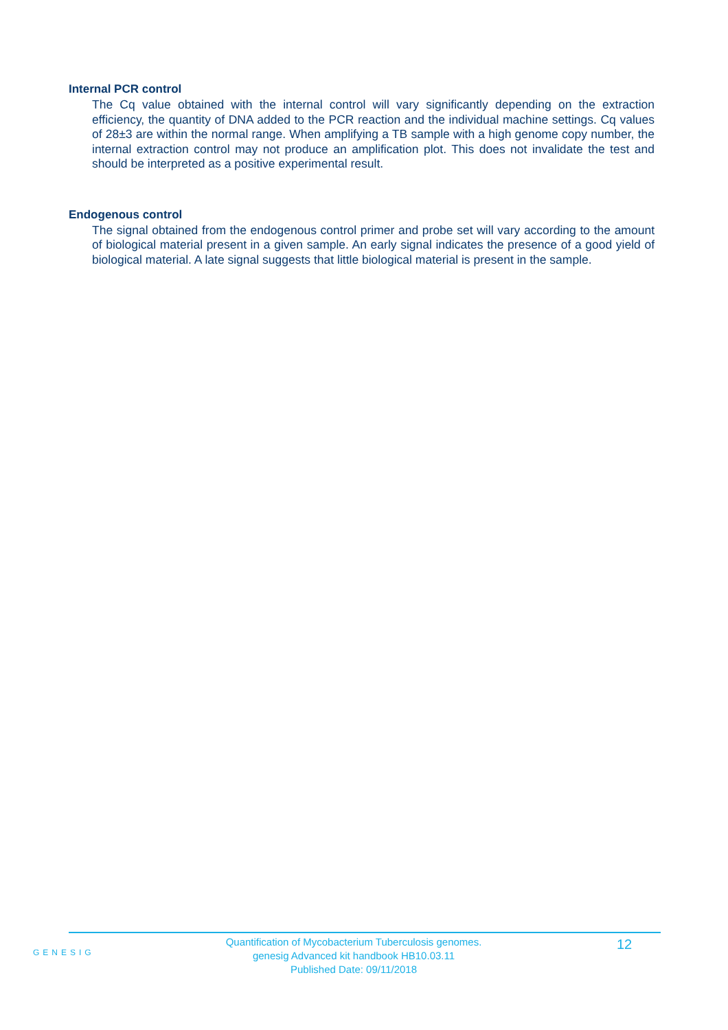Internal PCR control
The Cq value obtained with the internal control will vary significantly depending on the extraction efficiency, the quantity of DNA added to the PCR reaction and the individual machine settings. Cq values of 28±3 are within the normal range. When amplifying a TB sample with a high genome copy number, the internal extraction control may not produce an amplification plot. This does not invalidate the test and should be interpreted as a positive experimental result.
Endogenous control
The signal obtained from the endogenous control primer and probe set will vary according to the amount of biological material present in a given sample. An early signal indicates the presence of a good yield of biological material. A late signal suggests that little biological material is present in the sample.
GENESIG
Quantification of Mycobacterium Tuberculosis genomes.
genesig Advanced kit handbook HB10.03.11
Published Date: 09/11/2018
12